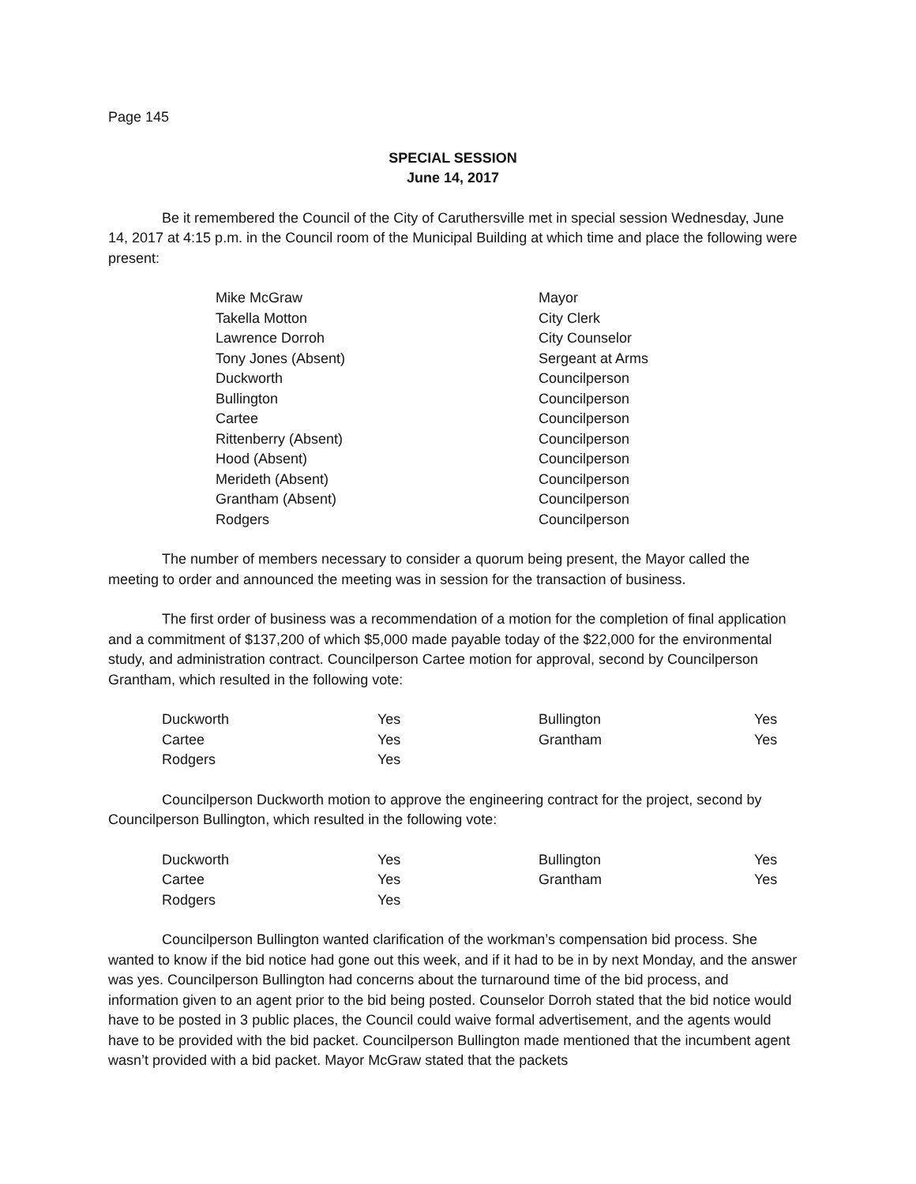Page 145
SPECIAL SESSION
June 14, 2017
Be it remembered the Council of the City of Caruthersville met in special session Wednesday, June 14, 2017 at 4:15 p.m. in the Council room of the Municipal Building at which time and place the following were present:
| Mike McGraw | Mayor |
| Takella Motton | City Clerk |
| Lawrence Dorroh | City Counselor |
| Tony Jones (Absent) | Sergeant at Arms |
| Duckworth | Councilperson |
| Bullington | Councilperson |
| Cartee | Councilperson |
| Rittenberry (Absent) | Councilperson |
| Hood (Absent) | Councilperson |
| Merideth (Absent) | Councilperson |
| Grantham (Absent) | Councilperson |
| Rodgers | Councilperson |
The number of members necessary to consider a quorum being present, the Mayor called the meeting to order and announced the meeting was in session for the transaction of business.
The first order of business was a recommendation of a motion for the completion of final application and a commitment of $137,200 of which $5,000 made payable today of the $22,000 for the environmental study, and administration contract. Councilperson Cartee motion for approval, second by Councilperson Grantham, which resulted in the following vote:
| Duckworth | Yes | Bullington | Yes |
| Cartee | Yes | Grantham | Yes |
| Rodgers | Yes | | |
Councilperson Duckworth motion to approve the engineering contract for the project, second by Councilperson Bullington, which resulted in the following vote:
| Duckworth | Yes | Bullington | Yes |
| Cartee | Yes | Grantham | Yes |
| Rodgers | Yes | | |
Councilperson Bullington wanted clarification of the workman’s compensation bid process. She wanted to know if the bid notice had gone out this week, and if it had to be in by next Monday, and the answer was yes. Councilperson Bullington had concerns about the turnaround time of the bid process, and information given to an agent prior to the bid being posted. Counselor Dorroh stated that the bid notice would have to be posted in 3 public places, the Council could waive formal advertisement, and the agents would have to be provided with the bid packet. Councilperson Bullington made mentioned that the incumbent agent wasn’t provided with a bid packet. Mayor McGraw stated that the packets